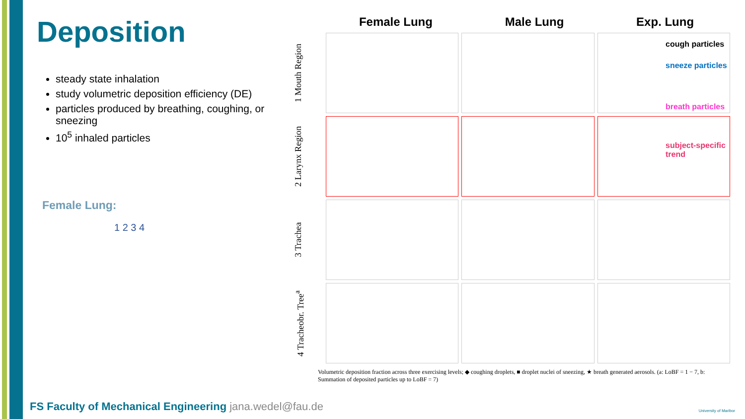Deposition
steady state inhalation
study volumetric deposition efficiency (DE)
particles produced by breathing, coughing, or sneezing
10<sup>5</sup> inhaled particles
Female Lung:
1 2 3 4
Female Lung Male Lung Exp. Lung
1 Mouth Region
2 Larynx Region
3 Trachea
4 Tracheobr. Tree<sup>a</sup>
Volumetric deposition fraction across three exercising levels; ◆ coughing droplets, ■ droplet nuclei of sneezing, ★ breath generated aerosols. (a: LoBF = 1 − 7, b: Summation of deposited particles up to LoBF = 7)
cough particles
sneeze particles
breath particles
subject-specific
trend
FS Faculty of Mechanical Engineering jana.wedel@fau.de
University of Maribor